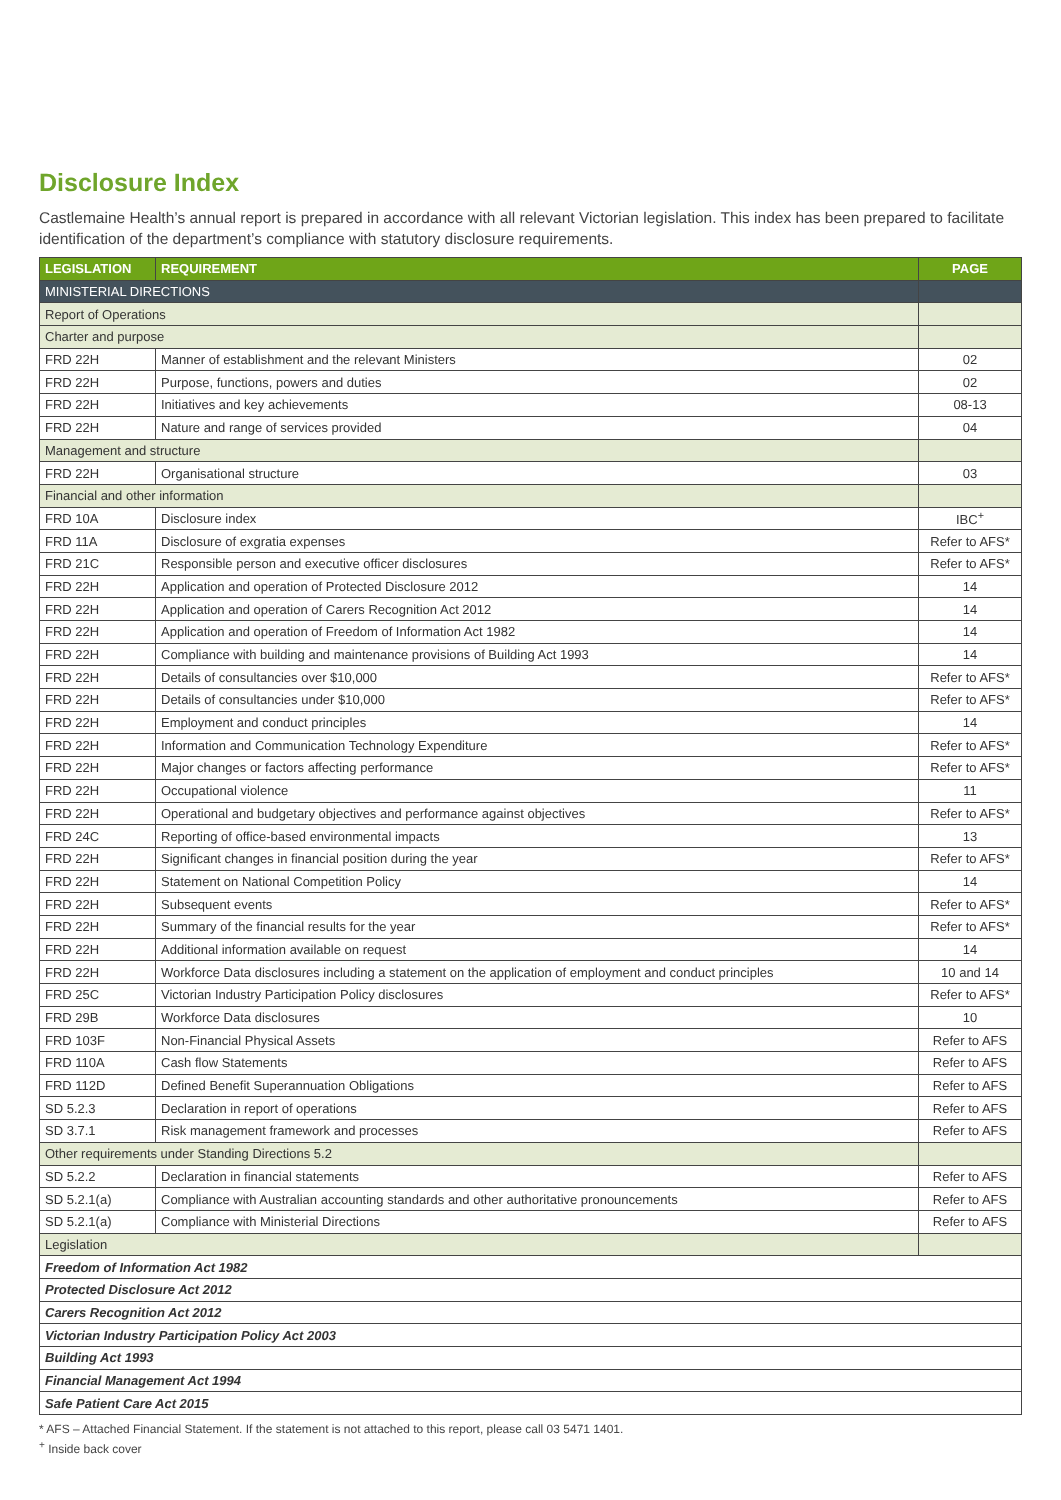Disclosure Index
Castlemaine Health’s annual report is prepared in accordance with all relevant Victorian legislation. This index has been prepared to facilitate identification of the department’s compliance with statutory disclosure requirements.
| LEGISLATION | REQUIREMENT | PAGE |
| --- | --- | --- |
| MINISTERIAL DIRECTIONS | | |
| Report of Operations | | |
| Charter and purpose | | |
| FRD 22H | Manner of establishment and the relevant Ministers | 02 |
| FRD 22H | Purpose, functions, powers and duties | 02 |
| FRD 22H | Initiatives and key achievements | 08-13 |
| FRD 22H | Nature and range of services provided | 04 |
| Management and structure | | |
| FRD 22H | Organisational structure | 03 |
| Financial and other information | | |
| FRD 10A | Disclosure index | IBC<sup>+</sup> |
| FRD 11A | Disclosure of exgratia expenses | Refer to AFS* |
| FRD 21C | Responsible person and executive officer disclosures | Refer to AFS* |
| FRD 22H | Application and operation of Protected Disclosure 2012 | 14 |
| FRD 22H | Application and operation of Carers Recognition Act 2012 | 14 |
| FRD 22H | Application and operation of Freedom of Information Act 1982 | 14 |
| FRD 22H | Compliance with building and maintenance provisions of Building Act 1993 | 14 |
| FRD 22H | Details of consultancies over $10,000 | Refer to AFS* |
| FRD 22H | Details of consultancies under $10,000 | Refer to AFS* |
| FRD 22H | Employment and conduct principles | 14 |
| FRD 22H | Information and Communication Technology Expenditure | Refer to AFS* |
| FRD 22H | Major changes or factors affecting performance | Refer to AFS* |
| FRD 22H | Occupational violence | 11 |
| FRD 22H | Operational and budgetary objectives and performance against objectives | Refer to AFS* |
| FRD 24C | Reporting of office-based environmental impacts | 13 |
| FRD 22H | Significant changes in financial position during the year | Refer to AFS* |
| FRD 22H | Statement on National Competition Policy | 14 |
| FRD 22H | Subsequent events | Refer to AFS* |
| FRD 22H | Summary of the financial results for the year | Refer to AFS* |
| FRD 22H | Additional information available on request | 14 |
| FRD 22H | Workforce Data disclosures including a statement on the application of employment and conduct principles | 10 and 14 |
| FRD 25C | Victorian Industry Participation Policy disclosures | Refer to AFS* |
| FRD 29B | Workforce Data disclosures | 10 |
| FRD 103F | Non-Financial Physical Assets | Refer to AFS |
| FRD 110A | Cash flow Statements | Refer to AFS |
| FRD 112D | Defined Benefit Superannuation Obligations | Refer to AFS |
| SD 5.2.3 | Declaration in report of operations | Refer to AFS |
| SD 3.7.1 | Risk management framework and processes | Refer to AFS |
| Other requirements under Standing Directions 5.2 | | |
| SD 5.2.2 | Declaration in financial statements | Refer to AFS |
| SD 5.2.1(a) | Compliance with Australian accounting standards and other authoritative pronouncements | Refer to AFS |
| SD 5.2.1(a) | Compliance with Ministerial Directions | Refer to AFS |
| Legislation | | |
| Freedom of Information Act 1982 | | |
| Protected Disclosure Act 2012 | | |
| Carers Recognition Act 2012 | | |
| Victorian Industry Participation Policy Act 2003 | | |
| Building Act 1993 | | |
| Financial Management Act 1994 | | |
| Safe Patient Care Act 2015 | | |
* AFS – Attached Financial Statement. If the statement is not attached to this report, please call 03 5471 1401.
<sup>+</sup> Inside back cover